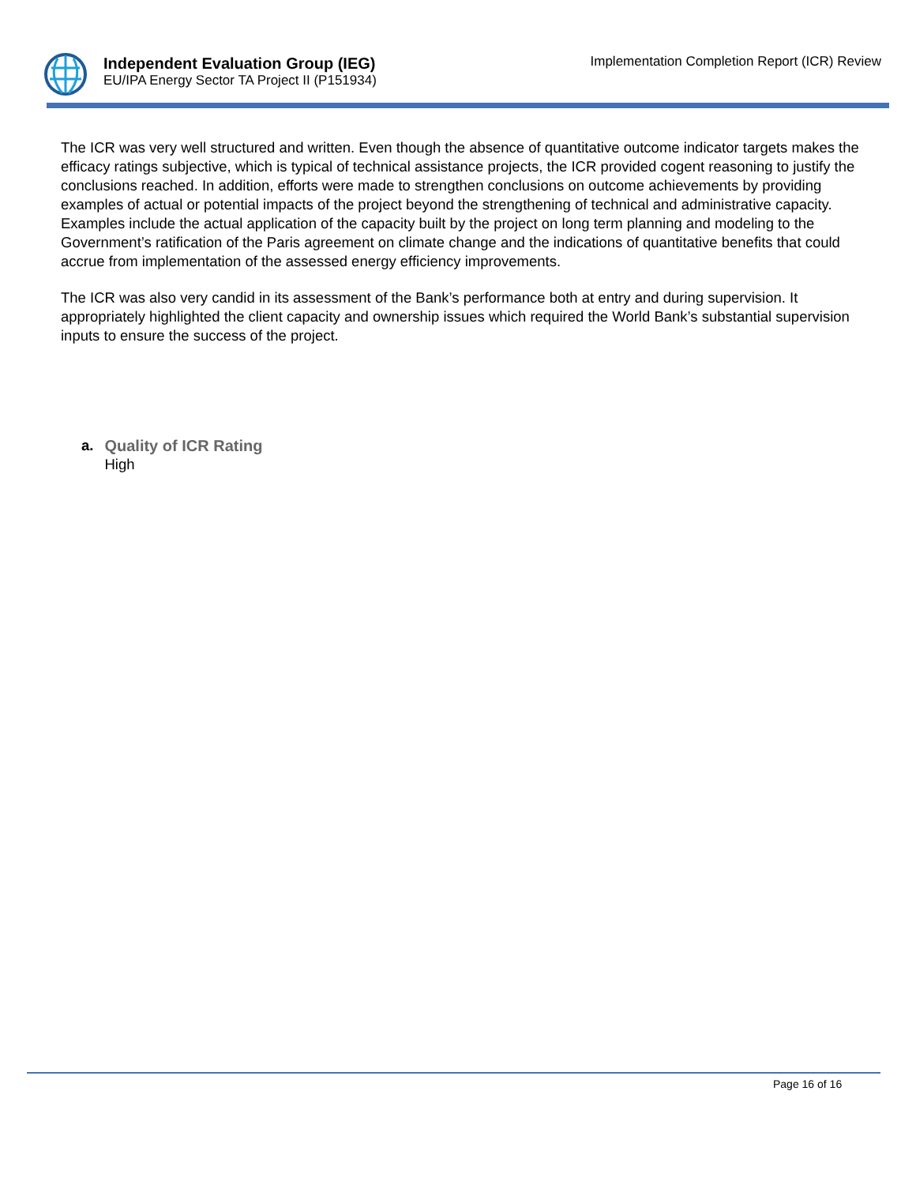Independent Evaluation Group (IEG)
EU/IPA Energy Sector TA Project II (P151934)
Implementation Completion Report (ICR) Review
The ICR was very well structured and written. Even though the absence of quantitative outcome indicator targets makes the efficacy ratings subjective, which is typical of technical assistance projects, the ICR provided cogent reasoning to justify the conclusions reached. In addition, efforts were made to strengthen conclusions on outcome achievements by providing examples of actual or potential impacts of the project beyond the strengthening of technical and administrative capacity. Examples include the actual application of the capacity built by the project on long term planning and modeling to the Government’s ratification of the Paris agreement on climate change and the indications of quantitative benefits that could accrue from implementation of the assessed energy efficiency improvements.
The ICR was also very candid in its assessment of the Bank’s performance both at entry and during supervision. It appropriately highlighted the client capacity and ownership issues which required the World Bank’s substantial supervision inputs to ensure the success of the project.
a. Quality of ICR Rating
High
Page 16 of 16